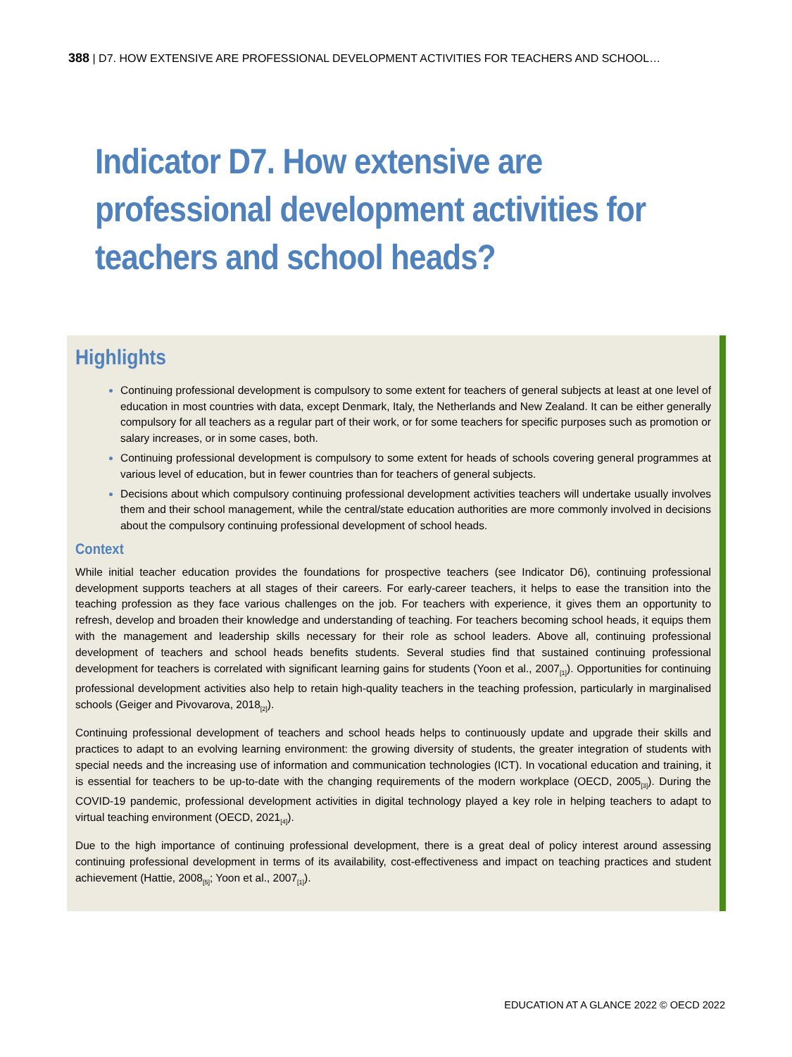388 | D7. HOW EXTENSIVE ARE PROFESSIONAL DEVELOPMENT ACTIVITIES FOR TEACHERS AND SCHOOL…
Indicator D7. How extensive are
professional development activities for
teachers and school heads?
Highlights
Continuing professional development is compulsory to some extent for teachers of general subjects at least at one level of education in most countries with data, except Denmark, Italy, the Netherlands and New Zealand. It can be either generally compulsory for all teachers as a regular part of their work, or for some teachers for specific purposes such as promotion or salary increases, or in some cases, both.
Continuing professional development is compulsory to some extent for heads of schools covering general programmes at various level of education, but in fewer countries than for teachers of general subjects.
Decisions about which compulsory continuing professional development activities teachers will undertake usually involves them and their school management, while the central/state education authorities are more commonly involved in decisions about the compulsory continuing professional development of school heads.
Context
While initial teacher education provides the foundations for prospective teachers (see Indicator D6), continuing professional development supports teachers at all stages of their careers. For early-career teachers, it helps to ease the transition into the teaching profession as they face various challenges on the job. For teachers with experience, it gives them an opportunity to refresh, develop and broaden their knowledge and understanding of teaching. For teachers becoming school heads, it equips them with the management and leadership skills necessary for their role as school leaders. Above all, continuing professional development of teachers and school heads benefits students. Several studies find that sustained continuing professional development for teachers is correlated with significant learning gains for students (Yoon et al., 2007<sub>[1]</sub>). Opportunities for continuing professional development activities also help to retain high-quality teachers in the teaching profession, particularly in marginalised schools (Geiger and Pivovarova, 2018<sub>[2]</sub>).
Continuing professional development of teachers and school heads helps to continuously update and upgrade their skills and practices to adapt to an evolving learning environment: the growing diversity of students, the greater integration of students with special needs and the increasing use of information and communication technologies (ICT). In vocational education and training, it is essential for teachers to be up-to-date with the changing requirements of the modern workplace (OECD, 2005<sub>[3]</sub>). During the COVID-19 pandemic, professional development activities in digital technology played a key role in helping teachers to adapt to virtual teaching environment (OECD, 2021<sub>[4]</sub>).
Due to the high importance of continuing professional development, there is a great deal of policy interest around assessing continuing professional development in terms of its availability, cost-effectiveness and impact on teaching practices and student achievement (Hattie, 2008<sub>[5]</sub>; Yoon et al., 2007<sub>[1]</sub>).
EDUCATION AT A GLANCE 2022 © OECD 2022